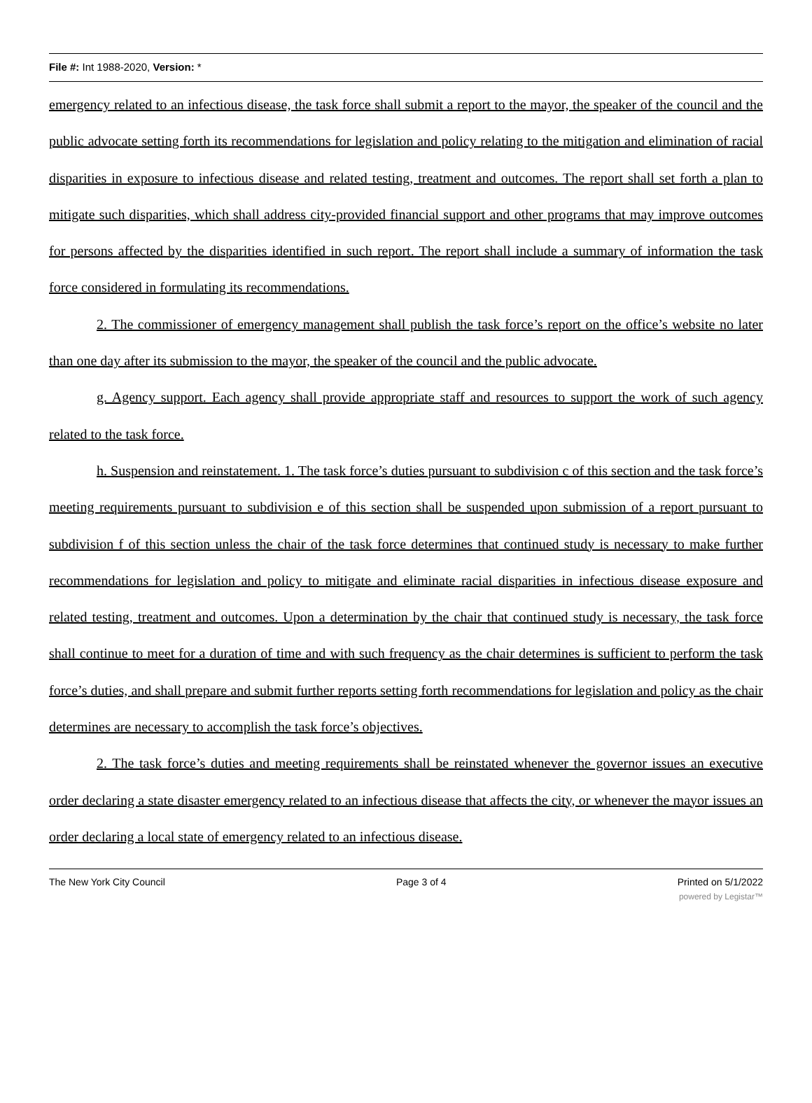File #: Int 1988-2020, Version: *
emergency related to an infectious disease, the task force shall submit a report to the mayor, the speaker of the council and the public advocate setting forth its recommendations for legislation and policy relating to the mitigation and elimination of racial disparities in exposure to infectious disease and related testing, treatment and outcomes. The report shall set forth a plan to mitigate such disparities, which shall address city-provided financial support and other programs that may improve outcomes for persons affected by the disparities identified in such report. The report shall include a summary of information the task force considered in formulating its recommendations.
2. The commissioner of emergency management shall publish the task force’s report on the office’s website no later than one day after its submission to the mayor, the speaker of the council and the public advocate.
g. Agency support. Each agency shall provide appropriate staff and resources to support the work of such agency related to the task force.
h. Suspension and reinstatement. 1. The task force’s duties pursuant to subdivision c of this section and the task force’s meeting requirements pursuant to subdivision e of this section shall be suspended upon submission of a report pursuant to subdivision f of this section unless the chair of the task force determines that continued study is necessary to make further recommendations for legislation and policy to mitigate and eliminate racial disparities in infectious disease exposure and related testing, treatment and outcomes. Upon a determination by the chair that continued study is necessary, the task force shall continue to meet for a duration of time and with such frequency as the chair determines is sufficient to perform the task force’s duties, and shall prepare and submit further reports setting forth recommendations for legislation and policy as the chair determines are necessary to accomplish the task force’s objectives.
2. The task force’s duties and meeting requirements shall be reinstated whenever the governor issues an executive order declaring a state disaster emergency related to an infectious disease that affects the city, or whenever the mayor issues an order declaring a local state of emergency related to an infectious disease.
The New York City Council Page 3 of 4 Printed on 5/1/2022
powered by Legistar™